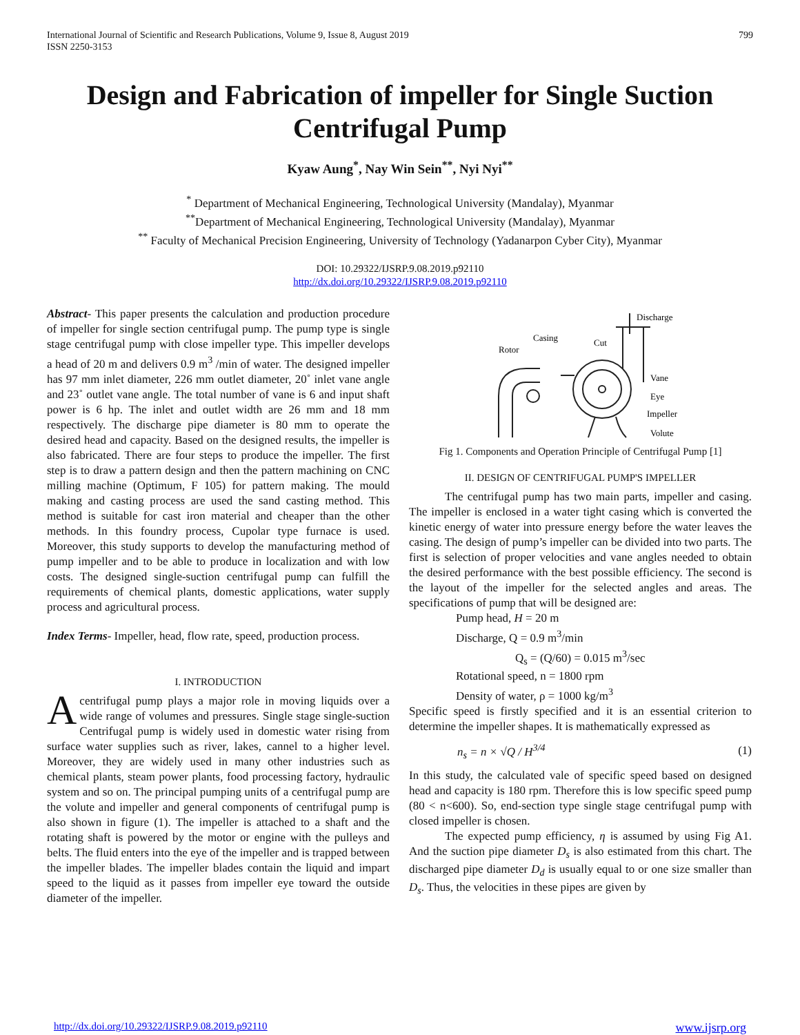International Journal of Scientific and Research Publications, Volume 9, Issue 8, August 2019
ISSN 2250-3153
799
Design and Fabrication of impeller for Single Suction Centrifugal Pump
Kyaw Aung<sup>*</sup>, Nay Win Sein<sup>**</sup>, Nyi Nyi<sup>**</sup>
<sup>*</sup> Department of Mechanical Engineering, Technological University (Mandalay), Myanmar
<sup>**</sup> Department of Mechanical Engineering, Technological University (Mandalay), Myanmar
<sup>**</sup> Faculty of Mechanical Precision Engineering, University of Technology (Yadanarpon Cyber City), Myanmar
DOI: 10.29322/IJSRP.9.08.2019.p92110
http://dx.doi.org/10.29322/IJSRP.9.08.2019.p92110
Abstract- This paper presents the calculation and production procedure of impeller for single section centrifugal pump. The pump type is single stage centrifugal pump with close impeller type. This impeller develops a head of 20 m and delivers 0.9 m<sup>3</sup> /min of water. The designed impeller has 97 mm inlet diameter, 226 mm outlet diameter, 20˚ inlet vane angle and 23˚ outlet vane angle. The total number of vane is 6 and input shaft power is 6 hp. The inlet and outlet width are 26 mm and 18 mm respectively. The discharge pipe diameter is 80 mm to operate the desired head and capacity. Based on the designed results, the impeller is also fabricated. There are four steps to produce the impeller. The first step is to draw a pattern design and then the pattern machining on CNC milling machine (Optimum, F 105) for pattern making. The mould making and casting process are used the sand casting method. This method is suitable for cast iron material and cheaper than the other methods. In this foundry process, Cupolar type furnace is used. Moreover, this study supports to develop the manufacturing method of pump impeller and to be able to produce in localization and with low costs. The designed single-suction centrifugal pump can fulfill the requirements of chemical plants, domestic applications, water supply process and agricultural process.
Index Terms- Impeller, head, flow rate, speed, production process.
I. INTRODUCTION
Acentrifugal pump plays a major role in moving liquids over a wide range of volumes and pressures. Single stage single-suction Centrifugal pump is widely used in domestic water rising from surface water supplies such as river, lakes, cannel to a higher level. Moreover, they are widely used in many other industries such as chemical plants, steam power plants, food processing factory, hydraulic system and so on. The principal pumping units of a centrifugal pump are the volute and impeller and general components of centrifugal pump is also shown in figure (1). The impeller is attached to a shaft and the rotating shaft is powered by the motor or engine with the pulleys and belts. The fluid enters into the eye of the impeller and is trapped between the impeller blades. The impeller blades contain the liquid and impart speed to the liquid as it passes from impeller eye toward the outside diameter of the impeller.
Discharge
Casing
Rotor
Cut
Vane
Eye
Impeller
Volute
Fig 1. Components and Operation Principle of Centrifugal Pump [1]
II. DESIGN OF CENTRIFUGAL PUMP'S IMPELLER
The centrifugal pump has two main parts, impeller and casing. The impeller is enclosed in a water tight casing which is converted the kinetic energy of water into pressure energy before the water leaves the casing. The design of pump’s impeller can be divided into two parts. The first is selection of proper velocities and vane angles needed to obtain the desired performance with the best possible efficiency. The second is the layout of the impeller for the selected angles and areas. The specifications of pump that will be designed are:
Pump head, H = 20 m
Discharge, Q = 0.9 m<sup>3</sup>/min
Q<sub>s</sub> = (Q/60) = 0.015 m<sup>3</sup>/sec
Rotational speed, n = 1800 rpm
Density of water, ρ = 1000 kg/m<sup>3</sup>
Specific speed is firstly specified and it is an essential criterion to determine the impeller shapes. It is mathematically expressed as
n<sub>s</sub> = n × √Q / H<sup>3/4</sup> (1)
In this study, the calculated vale of specific speed based on designed head and capacity is 180 rpm. Therefore this is low specific speed pump (80 < n<600). So, end-section type single stage centrifugal pump with closed impeller is chosen.
The expected pump efficiency, η is assumed by using Fig A1. And the suction pipe diameter D<sub>s</sub> is also estimated from this chart. The discharged pipe diameter D<sub>d</sub> is usually equal to or one size smaller than D<sub>s</sub>. Thus, the velocities in these pipes are given by
http://dx.doi.org/10.29322/IJSRP.9.08.2019.p92110 www.ijsrp.org